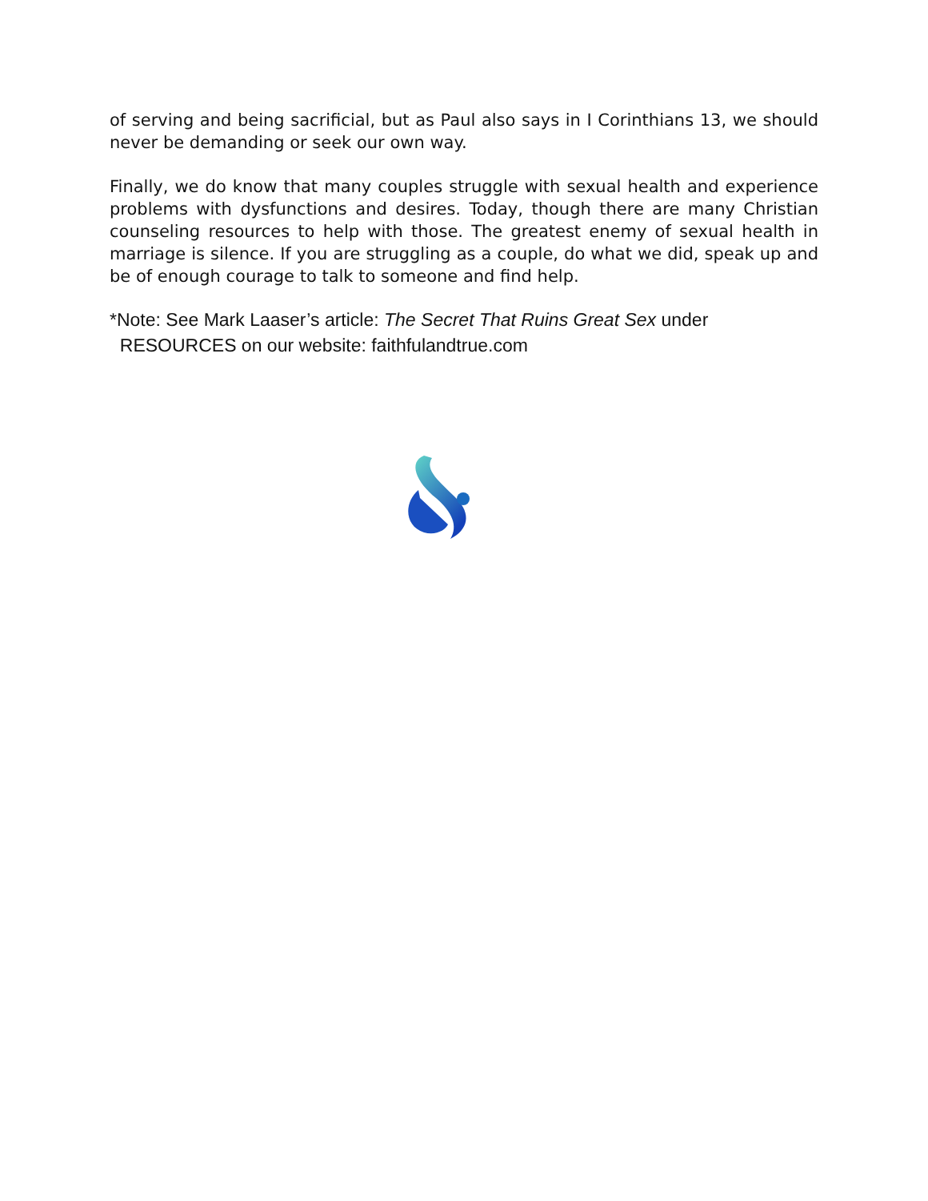of serving and being sacrificial, but as Paul also says in I Corinthians 13, we should never be demanding or seek our own way.
Finally, we do know that many couples struggle with sexual health and experience problems with dysfunctions and desires. Today, though there are many Christian counseling resources to help with those. The greatest enemy of sexual health in marriage is silence. If you are struggling as a couple, do what we did, speak up and be of enough courage to talk to someone and find help.
*Note: See Mark Laaser’s article: The Secret That Ruins Great Sex under
RESOURCES on our website: faithfulandtrue.com